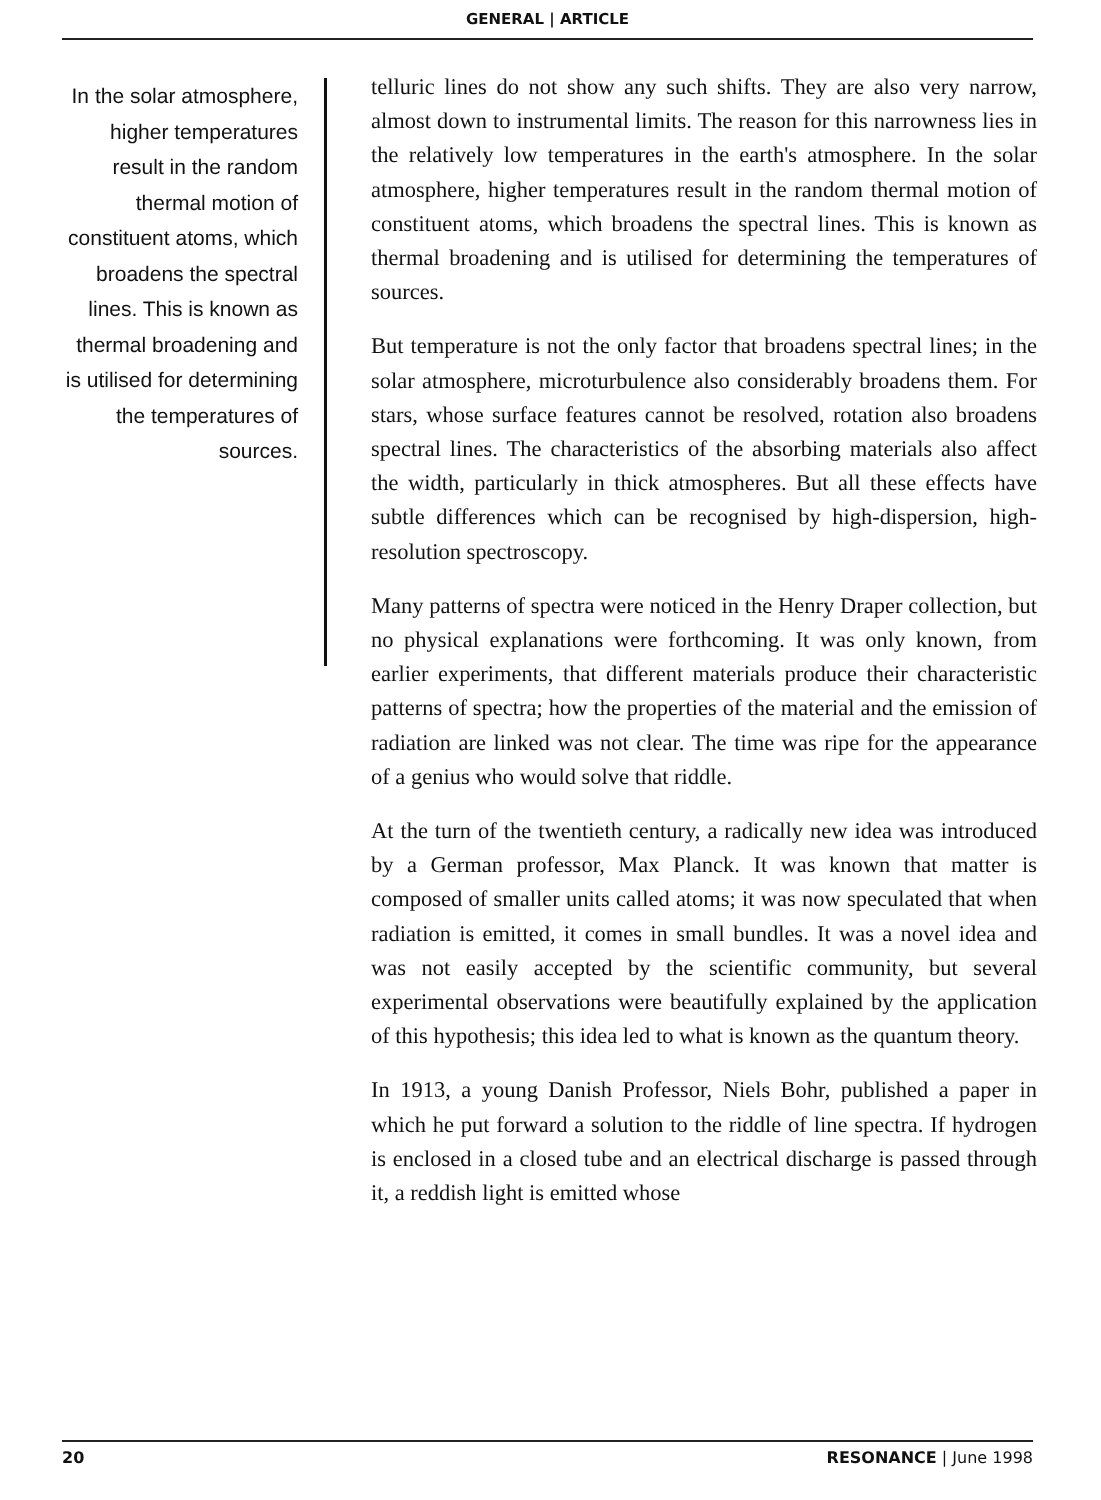GENERAL | ARTICLE
In the solar atmosphere, higher temperatures result in the random thermal motion of constituent atoms, which broadens the spectral lines. This is known as thermal broadening and is utilised for determining the temperatures of sources.
telluric lines do not show any such shifts. They are also very narrow, almost down to instrumental limits. The reason for this narrowness lies in the relatively low temperatures in the earth's atmosphere. In the solar atmosphere, higher temperatures result in the random thermal motion of constituent atoms, which broadens the spectral lines. This is known as thermal broadening and is utilised for determining the temperatures of sources.
But temperature is not the only factor that broadens spectral lines; in the solar atmosphere, microturbulence also considerably broadens them. For stars, whose surface features cannot be resolved, rotation also broadens spectral lines. The characteristics of the absorbing materials also affect the width, particularly in thick atmospheres. But all these effects have subtle differences which can be recognised by high-dispersion, high-resolution spectroscopy.
Many patterns of spectra were noticed in the Henry Draper collection, but no physical explanations were forthcoming. It was only known, from earlier experiments, that different materials produce their characteristic patterns of spectra; how the properties of the material and the emission of radiation are linked was not clear. The time was ripe for the appearance of a genius who would solve that riddle.
At the turn of the twentieth century, a radically new idea was introduced by a German professor, Max Planck. It was known that matter is composed of smaller units called atoms; it was now speculated that when radiation is emitted, it comes in small bundles. It was a novel idea and was not easily accepted by the scientific community, but several experimental observations were beautifully explained by the application of this hypothesis; this idea led to what is known as the quantum theory.
In 1913, a young Danish Professor, Niels Bohr, published a paper in which he put forward a solution to the riddle of line spectra. If hydrogen is enclosed in a closed tube and an electrical discharge is passed through it, a reddish light is emitted whose
20 RESONANCE | June 1998